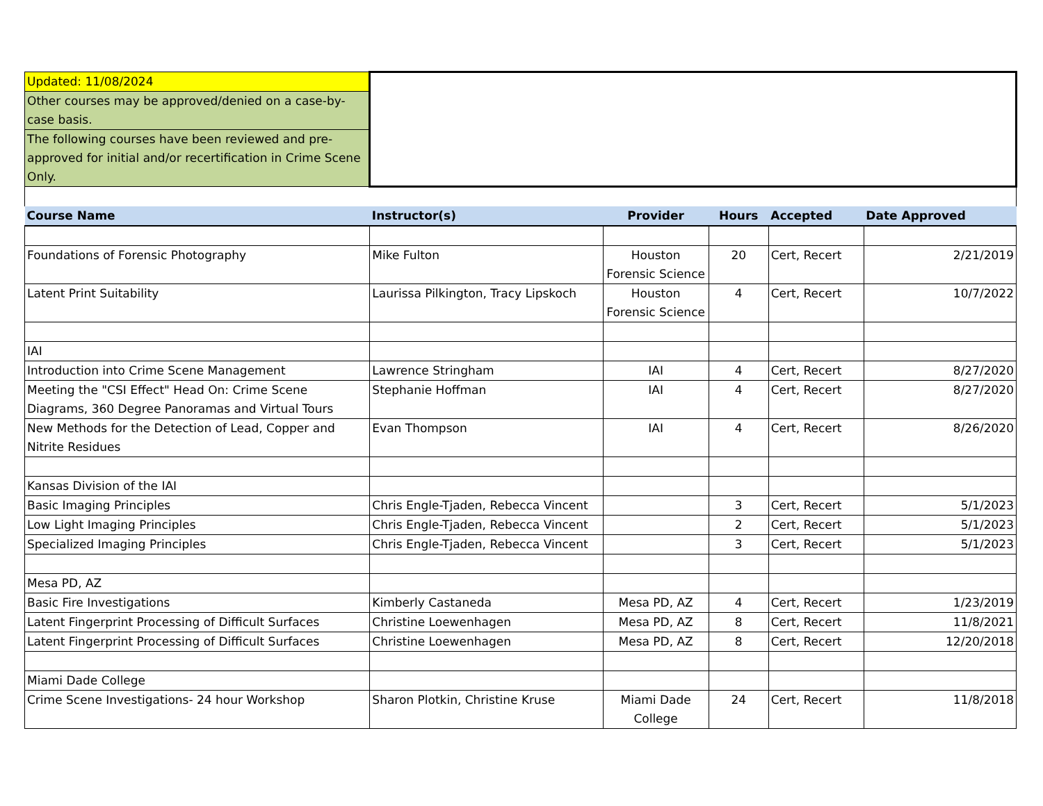| Updated: 11/08/2024 | | | | | |
| Other courses may be approved/denied on a case-by-case basis. | | | | | |
| The following courses have been reviewed and pre-approved for initial and/or recertification in Crime Scene Only. | | | | | |
| Course Name | Instructor(s) | Provider | Hours | Accepted | Date Approved |
| Foundations of Forensic Photography | Mike Fulton | Houston Forensic Science | 20 | Cert, Recert | 2/21/2019 |
| Latent Print Suitability | Laurissa Pilkington, Tracy Lipskoch | Houston Forensic Science | 4 | Cert, Recert | 10/7/2022 |
| IAI | | | | | |
| Introduction into Crime Scene Management | Lawrence Stringham | IAI | 4 | Cert, Recert | 8/27/2020 |
| Meeting the "CSI Effect" Head On: Crime Scene Diagrams, 360 Degree Panoramas and Virtual Tours | Stephanie Hoffman | IAI | 4 | Cert, Recert | 8/27/2020 |
| New Methods for the Detection of Lead, Copper and Nitrite Residues | Evan Thompson | IAI | 4 | Cert, Recert | 8/26/2020 |
| Kansas Division of the IAI | | | | | |
| Basic Imaging Principles | Chris Engle-Tjaden, Rebecca Vincent | | 3 | Cert, Recert | 5/1/2023 |
| Low Light Imaging Principles | Chris Engle-Tjaden, Rebecca Vincent | | 2 | Cert, Recert | 5/1/2023 |
| Specialized Imaging Principles | Chris Engle-Tjaden, Rebecca Vincent | | 3 | Cert, Recert | 5/1/2023 |
| Mesa PD, AZ | | | | | |
| Basic Fire Investigations | Kimberly Castaneda | Mesa PD, AZ | 4 | Cert, Recert | 1/23/2019 |
| Latent Fingerprint Processing of Difficult Surfaces | Christine Loewenhagen | Mesa PD, AZ | 8 | Cert, Recert | 11/8/2021 |
| Latent Fingerprint Processing of Difficult Surfaces | Christine Loewenhagen | Mesa PD, AZ | 8 | Cert, Recert | 12/20/2018 |
| Miami Dade College | | | | | |
| Crime Scene Investigations- 24 hour Workshop | Sharon Plotkin, Christine Kruse | Miami Dade College | 24 | Cert, Recert | 11/8/2018 |